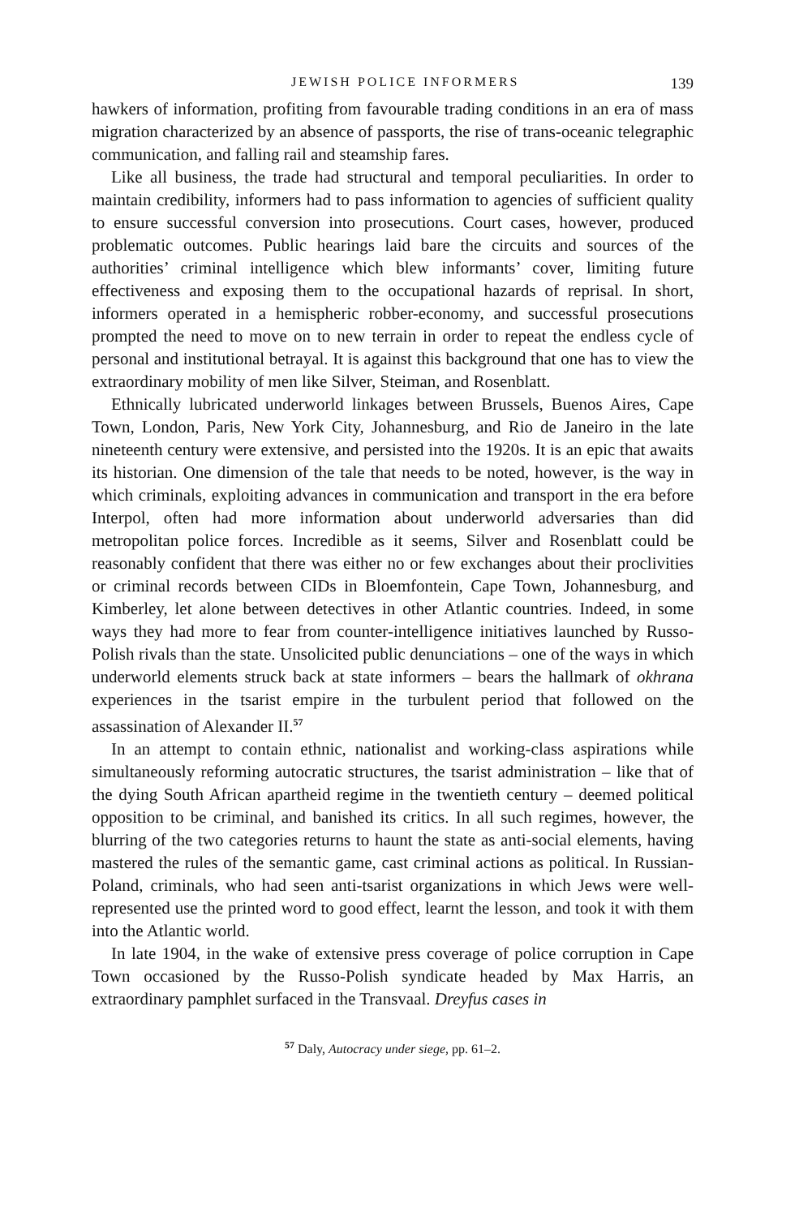JEWISH POLICE INFORMERS 139
hawkers of information, profiting from favourable trading conditions in an era of mass migration characterized by an absence of passports, the rise of trans-oceanic telegraphic communication, and falling rail and steamship fares.
Like all business, the trade had structural and temporal peculiarities. In order to maintain credibility, informers had to pass information to agencies of sufficient quality to ensure successful conversion into prosecutions. Court cases, however, produced problematic outcomes. Public hearings laid bare the circuits and sources of the authorities’ criminal intelligence which blew informants’ cover, limiting future effectiveness and exposing them to the occupational hazards of reprisal. In short, informers operated in a hemispheric robber-economy, and successful prosecutions prompted the need to move on to new terrain in order to repeat the endless cycle of personal and institutional betrayal. It is against this background that one has to view the extraordinary mobility of men like Silver, Steiman, and Rosenblatt.
Ethnically lubricated underworld linkages between Brussels, Buenos Aires, Cape Town, London, Paris, New York City, Johannesburg, and Rio de Janeiro in the late nineteenth century were extensive, and persisted into the 1920s. It is an epic that awaits its historian. One dimension of the tale that needs to be noted, however, is the way in which criminals, exploiting advances in communication and transport in the era before Interpol, often had more information about underworld adversaries than did metropolitan police forces. Incredible as it seems, Silver and Rosenblatt could be reasonably confident that there was either no or few exchanges about their proclivities or criminal records between CIDs in Bloemfontein, Cape Town, Johannesburg, and Kimberley, let alone between detectives in other Atlantic countries. Indeed, in some ways they had more to fear from counter-intelligence initiatives launched by Russo-Polish rivals than the state. Unsolicited public denunciations – one of the ways in which underworld elements struck back at state informers – bears the hallmark of okhrana experiences in the tsarist empire in the turbulent period that followed on the assassination of Alexander II.<sup>57</sup>
In an attempt to contain ethnic, nationalist and working-class aspirations while simultaneously reforming autocratic structures, the tsarist administration – like that of the dying South African apartheid regime in the twentieth century – deemed political opposition to be criminal, and banished its critics. In all such regimes, however, the blurring of the two categories returns to haunt the state as anti-social elements, having mastered the rules of the semantic game, cast criminal actions as political. In Russian-Poland, criminals, who had seen anti-tsarist organizations in which Jews were well-represented use the printed word to good effect, learnt the lesson, and took it with them into the Atlantic world.
In late 1904, in the wake of extensive press coverage of police corruption in Cape Town occasioned by the Russo-Polish syndicate headed by Max Harris, an extraordinary pamphlet surfaced in the Transvaal. Dreyfus cases in
<sup>57</sup> Daly, Autocracy under siege, pp. 61–2.